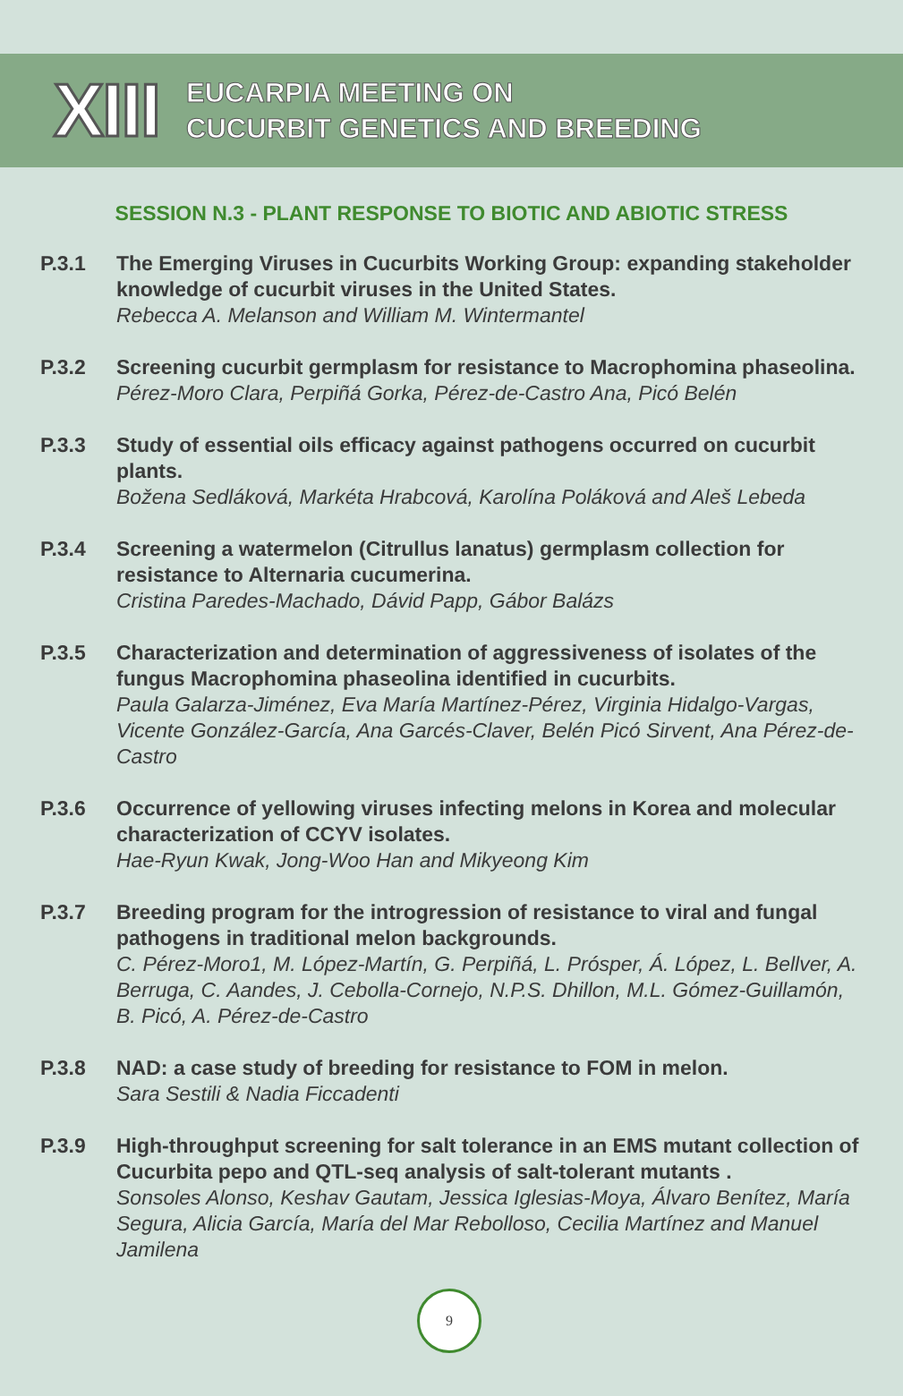XIII
EUCARPIA MEETING ON
CUCURBIT GENETICS AND BREEDING
SESSION N.3 - PLANT RESPONSE TO BIOTIC AND ABIOTIC STRESS
P.3.1 The Emerging Viruses in Cucurbits Working Group: expanding stakeholder knowledge of cucurbit viruses in the United States.
Rebecca A. Melanson and William M. Wintermantel
P.3.2 Screening cucurbit germplasm for resistance to Macrophomina phaseolina.
Pérez-Moro Clara, Perpiñá Gorka, Pérez-de-Castro Ana, Picó Belén
P.3.3 Study of essential oils efficacy against pathogens occurred on cucurbit plants.
Božena Sedláková, Markéta Hrabcová, Karolína Poláková and Aleš Lebeda
P.3.4 Screening a watermelon (Citrullus lanatus) germplasm collection for resistance to Alternaria cucumerina.
Cristina Paredes-Machado, Dávid Papp, Gábor Balázs
P.3.5 Characterization and determination of aggressiveness of isolates of the fungus Macrophomina phaseolina identified in cucurbits.
Paula Galarza-Jiménez, Eva María Martínez-Pérez, Virginia Hidalgo-Vargas, Vicente González-García, Ana Garcés-Claver, Belén Picó Sirvent, Ana Pérez-de-Castro
P.3.6 Occurrence of yellowing viruses infecting melons in Korea and molecular characterization of CCYV isolates.
Hae-Ryun Kwak, Jong-Woo Han and Mikyeong Kim
P.3.7 Breeding program for the introgression of resistance to viral and fungal pathogens in traditional melon backgrounds.
C. Pérez-Moro1, M. López-Martín, G. Perpiñá, L. Prósper, Á. López, L. Bellver, A. Berruga, C. Aandes, J. Cebolla-Cornejo, N.P.S. Dhillon, M.L. Gómez-Guillamón, B. Picó, A. Pérez-de-Castro
P.3.8 NAD: a case study of breeding for resistance to FOM in melon.
Sara Sestili & Nadia Ficcadenti
P.3.9 High-throughput screening for salt tolerance in an EMS mutant collection of Cucurbita pepo and QTL-seq analysis of salt-tolerant mutants .
Sonsoles Alonso, Keshav Gautam, Jessica Iglesias-Moya, Álvaro Benítez, María Segura, Alicia García, María del Mar Rebolloso, Cecilia Martínez and Manuel Jamilena
9